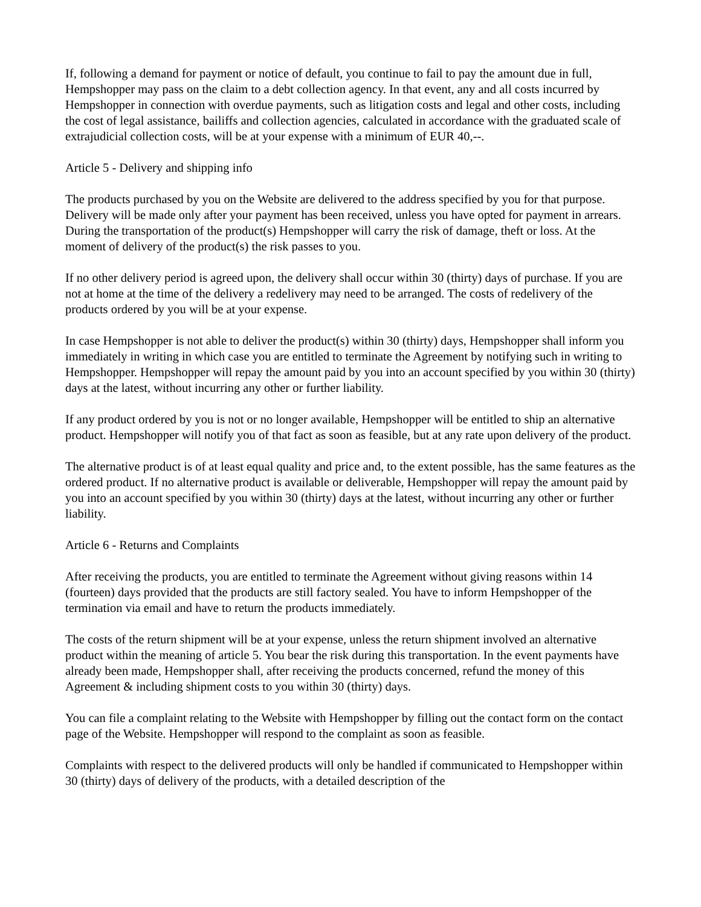If, following a demand for payment or notice of default, you continue to fail to pay the amount due in full, Hempshopper may pass on the claim to a debt collection agency. In that event, any and all costs incurred by Hempshopper in connection with overdue payments, such as litigation costs and legal and other costs, including the cost of legal assistance, bailiffs and collection agencies, calculated in accordance with the graduated scale of extrajudicial collection costs, will be at your expense with a minimum of EUR 40,--.
Article 5 - Delivery and shipping info
The products purchased by you on the Website are delivered to the address specified by you for that purpose. Delivery will be made only after your payment has been received, unless you have opted for payment in arrears. During the transportation of the product(s) Hempshopper will carry the risk of damage, theft or loss. At the moment of delivery of the product(s) the risk passes to you.
If no other delivery period is agreed upon, the delivery shall occur within 30 (thirty) days of purchase. If you are not at home at the time of the delivery a redelivery may need to be arranged. The costs of redelivery of the products ordered by you will be at your expense.
In case Hempshopper is not able to deliver the product(s) within 30 (thirty) days, Hempshopper shall inform you immediately in writing in which case you are entitled to terminate the Agreement by notifying such in writing to Hempshopper. Hempshopper will repay the amount paid by you into an account specified by you within 30 (thirty) days at the latest, without incurring any other or further liability.
If any product ordered by you is not or no longer available, Hempshopper will be entitled to ship an alternative product. Hempshopper will notify you of that fact as soon as feasible, but at any rate upon delivery of the product.
The alternative product is of at least equal quality and price and, to the extent possible, has the same features as the ordered product. If no alternative product is available or deliverable, Hempshopper will repay the amount paid by you into an account specified by you within 30 (thirty) days at the latest, without incurring any other or further liability.
Article 6 - Returns and Complaints
After receiving the products, you are entitled to terminate the Agreement without giving reasons within 14 (fourteen) days provided that the products are still factory sealed. You have to inform Hempshopper of the termination via email and have to return the products immediately.
The costs of the return shipment will be at your expense, unless the return shipment involved an alternative product within the meaning of article 5. You bear the risk during this transportation. In the event payments have already been made, Hempshopper shall, after receiving the products concerned, refund the money of this Agreement & including shipment costs to you within 30 (thirty) days.
You can file a complaint relating to the Website with Hempshopper by filling out the contact form on the contact page of the Website. Hempshopper will respond to the complaint as soon as feasible.
Complaints with respect to the delivered products will only be handled if communicated to Hempshopper within 30 (thirty) days of delivery of the products, with a detailed description of the